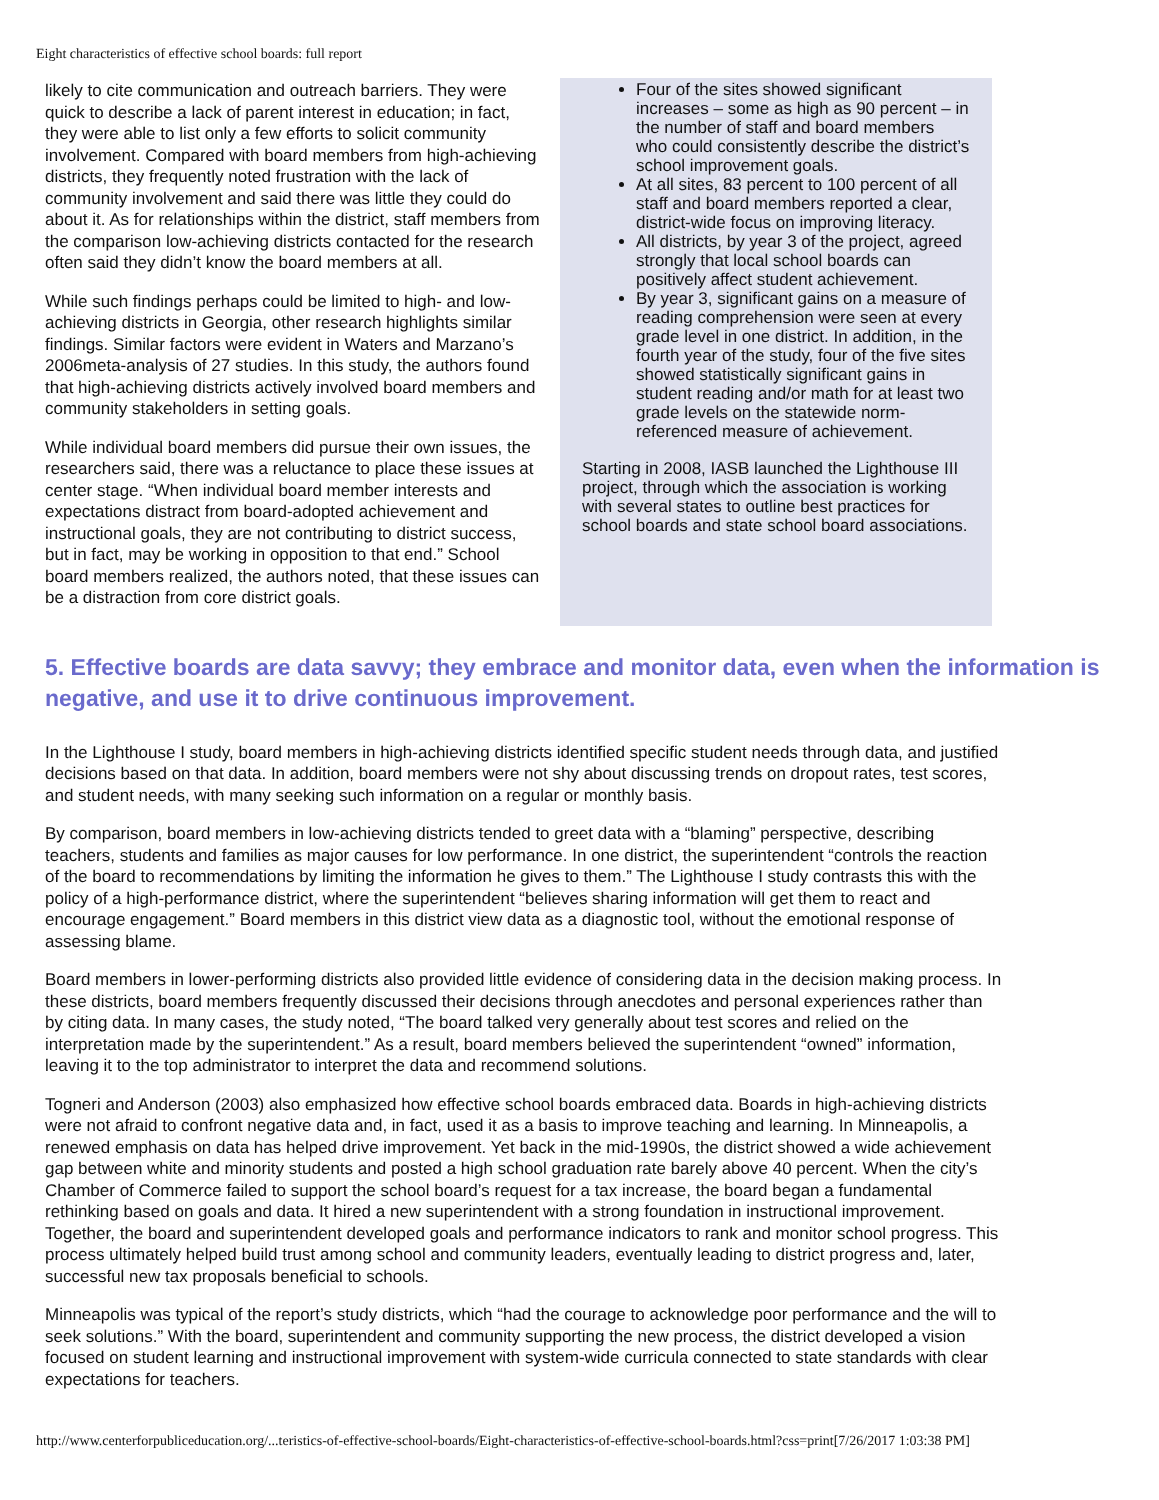Eight characteristics of effective school boards: full report
likely to cite communication and outreach barriers. They were quick to describe a lack of parent interest in education; in fact, they were able to list only a few efforts to solicit community involvement. Compared with board members from high-achieving districts, they frequently noted frustration with the lack of community involvement and said there was little they could do about it. As for relationships within the district, staff members from the comparison low-achieving districts contacted for the research often said they didn’t know the board members at all.
While such findings perhaps could be limited to high- and low-achieving districts in Georgia, other research highlights similar findings. Similar factors were evident in Waters and Marzano’s 2006meta-analysis of 27 studies. In this study, the authors found that high-achieving districts actively involved board members and community stakeholders in setting goals.
While individual board members did pursue their own issues, the researchers said, there was a reluctance to place these issues at center stage. “When individual board member interests and expectations distract from board-adopted achievement and instructional goals, they are not contributing to district success, but in fact, may be working in opposition to that end.” School board members realized, the authors noted, that these issues can be a distraction from core district goals.
Four of the sites showed significant increases – some as high as 90 percent – in the number of staff and board members who could consistently describe the district’s school improvement goals.
At all sites, 83 percent to 100 percent of all staff and board members reported a clear, district-wide focus on improving literacy.
All districts, by year 3 of the project, agreed strongly that local school boards can positively affect student achievement.
By year 3, significant gains on a measure of reading comprehension were seen at every grade level in one district. In addition, in the fourth year of the study, four of the five sites showed statistically significant gains in student reading and/or math for at least two grade levels on the statewide norm-referenced measure of achievement.
Starting in 2008, IASB launched the Lighthouse III project, through which the association is working with several states to outline best practices for school boards and state school board associations.
5. Effective boards are data savvy; they embrace and monitor data, even when the information is negative, and use it to drive continuous improvement.
In the Lighthouse I study, board members in high-achieving districts identified specific student needs through data, and justified decisions based on that data. In addition, board members were not shy about discussing trends on dropout rates, test scores, and student needs, with many seeking such information on a regular or monthly basis.
By comparison, board members in low-achieving districts tended to greet data with a “blaming” perspective, describing teachers, students and families as major causes for low performance. In one district, the superintendent “controls the reaction of the board to recommendations by limiting the information he gives to them.” The Lighthouse I study contrasts this with the policy of a high-performance district, where the superintendent “believes sharing information will get them to react and encourage engagement.” Board members in this district view data as a diagnostic tool, without the emotional response of assessing blame.
Board members in lower-performing districts also provided little evidence of considering data in the decision making process. In these districts, board members frequently discussed their decisions through anecdotes and personal experiences rather than by citing data. In many cases, the study noted, “The board talked very generally about test scores and relied on the interpretation made by the superintendent.” As a result, board members believed the superintendent “owned” information, leaving it to the top administrator to interpret the data and recommend solutions.
Togneri and Anderson (2003) also emphasized how effective school boards embraced data. Boards in high-achieving districts were not afraid to confront negative data and, in fact, used it as a basis to improve teaching and learning. In Minneapolis, a renewed emphasis on data has helped drive improvement. Yet back in the mid-1990s, the district showed a wide achievement gap between white and minority students and posted a high school graduation rate barely above 40 percent. When the city’s Chamber of Commerce failed to support the school board’s request for a tax increase, the board began a fundamental rethinking based on goals and data. It hired a new superintendent with a strong foundation in instructional improvement. Together, the board and superintendent developed goals and performance indicators to rank and monitor school progress. This process ultimately helped build trust among school and community leaders, eventually leading to district progress and, later, successful new tax proposals beneficial to schools.
Minneapolis was typical of the report’s study districts, which “had the courage to acknowledge poor performance and the will to seek solutions.” With the board, superintendent and community supporting the new process, the district developed a vision focused on student learning and instructional improvement with system-wide curricula connected to state standards with clear expectations for teachers.
http://www.centerforpubliceducation.org/...teristics-of-effective-school-boards/Eight-characteristics-of-effective-school-boards.html?css=print[7/26/2017 1:03:38 PM]